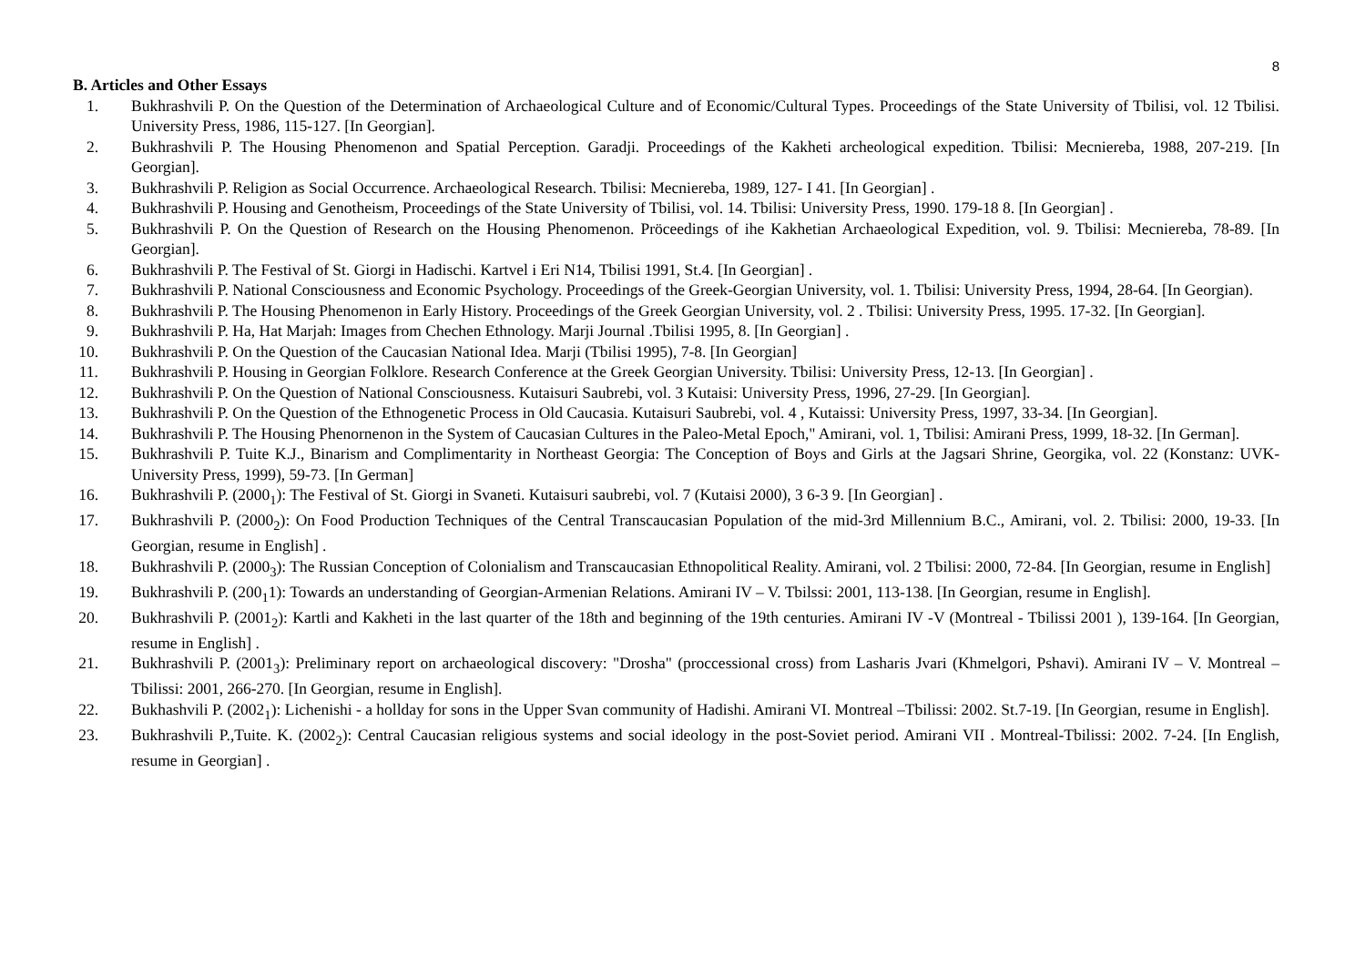8
B. Articles and Other Essays
1. Bukhrashvili P. On the Question of the Determination of Archaeological Culture and of Economic/Cultural Types. Proceedings of the State University of Tbilisi, vol. 12 Tbilisi. University Press, 1986, 115-127. [In Georgian].
2. Bukhrashvili P. The Housing Phenomenon and Spatial Perception. Garadji. Proceedings of the Kakheti archeological expedition. Tbilisi: Mecniereba, 1988, 207-219. [In Georgian].
3. Bukhrashvili P. Religion as Social Occurrence. Archaeological Research. Tbilisi: Mecniereba, 1989, 127- I 41. [In Georgian] .
4. Bukhrashvili P. Housing and Genotheism, Proceedings of the State University of Tbilisi, vol. 14. Tbilisi: University Press, 1990. 179-18 8. [In Georgian] .
5. Bukhrashvili P. On the Question of Research on the Housing Phenomenon. Pröceedings of ihe Kakhetian Archaeological Expedition, vol. 9. Tbilisi: Mecniereba, 78-89. [In Georgian].
6. Bukhrashvili P. The Festival of St. Giorgi in Hadischi. Kartvel i Eri N14, Tbilisi 1991, St.4. [In Georgian] .
7. Bukhrashvili P. National Consciousness and Economic Psychology. Proceedings of the Greek-Georgian University, vol. 1. Tbilisi: University Press, 1994, 28-64. [In Georgian).
8. Bukhrashvili P. The Housing Phenomenon in Early History. Proceedings of the Greek Georgian University, vol. 2 . Tbilisi: University Press, 1995. 17-32. [In Georgian].
9. Bukhrashvili P. Ha, Hat Marjah: Images from Chechen Ethnology. Marji Journal .Tbilisi 1995, 8. [In Georgian] .
10. Bukhrashvili P. On the Question of the Caucasian National Idea. Marji (Tbilisi 1995), 7-8. [In Georgian]
11. Bukhrashvili P. Housing in Georgian Folklore. Research Conference at the Greek Georgian University. Tbilisi: University Press, 12-13. [In Georgian] .
12. Bukhrashvili P. On the Question of National Consciousness. Kutaisuri Saubrebi, vol. 3 Kutaisi: University Press, 1996, 27-29. [In Georgian].
13. Bukhrashvili P. On the Question of the Ethnogenetic Process in Old Caucasia. Kutaisuri Saubrebi, vol. 4 , Kutaissi: University Press, 1997, 33-34. [In Georgian].
14. Bukhrashvili P. The Housing Phenornenon in the System of Caucasian Cultures in the Paleo-Metal Epoch," Amirani, vol. 1, Tbilisi: Amirani Press, 1999, 18-32. [In German].
15. Bukhrashvili P. Tuite K.J., Binarism and Complimentarity in Northeast Georgia: The Conception of Boys and Girls at the Jagsari Shrine, Georgika, vol. 22 (Konstanz: UVK-University Press, 1999), 59-73. [In German]
16. Bukhrashvili P. (2000<sub>1</sub>): The Festival of St. Giorgi in Svaneti. Kutaisuri saubrebi, vol. 7 (Kutaisi 2000), 3 6-3 9. [In Georgian] .
17. Bukhrashvili P. (2000<sub>2</sub>): On Food Production Techniques of the Central Transcaucasian Population of the mid-3rd Millennium B.C., Amirani, vol. 2. Tbilisi: 2000, 19-33. [In Georgian, resume in English] .
18. Bukhrashvili P. (2000<sub>3</sub>): The Russian Conception of Colonialism and Transcaucasian Ethnopolitical Reality. Amirani, vol. 2 Tbilisi: 2000, 72-84. [In Georgian, resume in English]
19. Bukhrashvili P. (200<sub>1</sub>1): Towards an understanding of Georgian-Armenian Relations. Amirani IV – V. Tbilssi: 2001, 113-138. [In Georgian, resume in English].
20. Bukhrashvili P. (2001<sub>2</sub>): Kartli and Kakheti in the last quarter of the 18th and beginning of the 19th centuries. Amirani IV -V (Montreal - Tbilissi 2001 ), 139-164. [In Georgian, resume in English] .
21. Bukhrashvili P. (2001<sub>3</sub>): Preliminary report on archaeological discovery: "Drosha" (proccessional cross) from Lasharis Jvari (Khmelgori, Pshavi). Amirani IV – V. Montreal – Tbilissi: 2001, 266-270. [In Georgian, resume in English].
22. Bukhashvili P. (2002<sub>1</sub>): Lichenishi - a hollday for sons in the Upper Svan community of Hadishi. Amirani VI. Montreal –Tbilissi: 2002. St.7-19. [In Georgian, resume in English].
23. Bukhrashvili P.,Tuite. K. (2002<sub>2</sub>): Central Caucasian religious systems and social ideology in the post-Soviet period. Amirani VII . Montreal-Tbilissi: 2002. 7-24. [In English, resume in Georgian] .